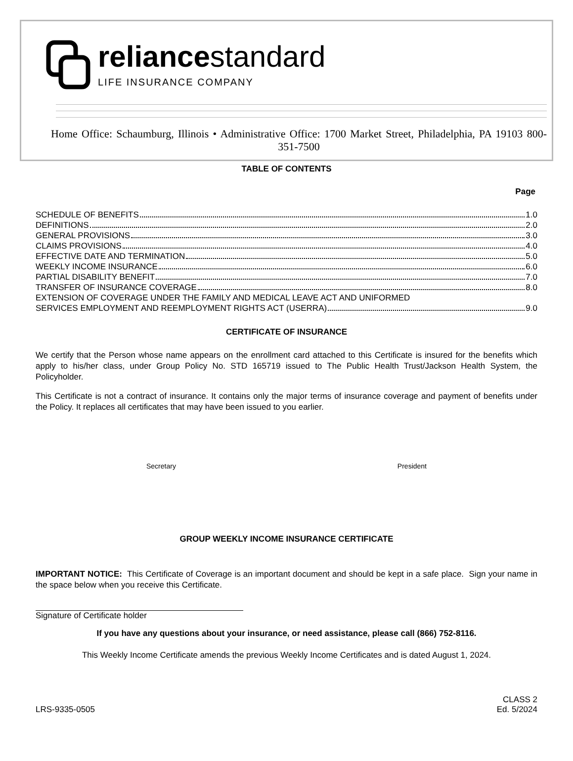reliancestandard
LIFE INSURANCE COMPANY
Home Office: Schaumburg, Illinois • Administrative Office: 1700 Market Street, Philadelphia, PA 19103 800-351-7500
TABLE OF CONTENTS
Page
SCHEDULE OF BENEFITS 1.0
DEFINITIONS 2.0
GENERAL PROVISIONS 3.0
CLAIMS PROVISIONS 4.0
EFFECTIVE DATE AND TERMINATION 5.0
WEEKLY INCOME INSURANCE 6.0
PARTIAL DISABILITY BENEFIT 7.0
TRANSFER OF INSURANCE COVERAGE 8.0
EXTENSION OF COVERAGE UNDER THE FAMILY AND MEDICAL LEAVE ACT AND UNIFORMED
SERVICES EMPLOYMENT AND REEMPLOYMENT RIGHTS ACT (USERRA) 9.0
CERTIFICATE OF INSURANCE
We certify that the Person whose name appears on the enrollment card attached to this Certificate is insured for the benefits which apply to his/her class, under Group Policy No. STD 165719 issued to The Public Health Trust/Jackson Health System, the Policyholder.
This Certificate is not a contract of insurance. It contains only the major terms of insurance coverage and payment of benefits under the Policy. It replaces all certificates that may have been issued to you earlier.
Secretary President
GROUP WEEKLY INCOME INSURANCE CERTIFICATE
IMPORTANT NOTICE: This Certificate of Coverage is an important document and should be kept in a safe place. Sign your name in the space below when you receive this Certificate.
Signature of Certificate holder
If you have any questions about your insurance, or need assistance, please call (866) 752-8116.
This Weekly Income Certificate amends the previous Weekly Income Certificates and is dated August 1, 2024.
LRS-9335-0505 CLASS 2
Ed. 5/2024